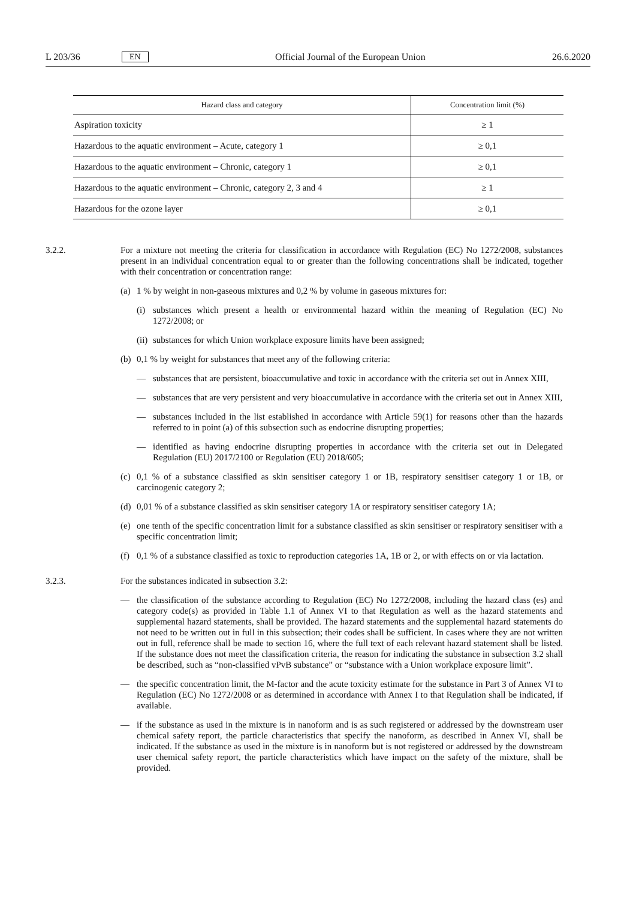L 203/36 EN Official Journal of the European Union 26.6.2020
| Hazard class and category | Concentration limit (%) |
| --- | --- |
| Aspiration toxicity | ≥ 1 |
| Hazardous to the aquatic environment – Acute, category 1 | ≥ 0,1 |
| Hazardous to the aquatic environment – Chronic, category 1 | ≥ 0,1 |
| Hazardous to the aquatic environment – Chronic, category 2, 3 and 4 | ≥ 1 |
| Hazardous for the ozone layer | ≥ 0,1 |
3.2.2. For a mixture not meeting the criteria for classification in accordance with Regulation (EC) No 1272/2008, substances present in an individual concentration equal to or greater than the following concentrations shall be indicated, together with their concentration or concentration range:
(a) 1 % by weight in non-gaseous mixtures and 0,2 % by volume in gaseous mixtures for:
(i) substances which present a health or environmental hazard within the meaning of Regulation (EC) No 1272/2008; or
(ii)
substances for which Union workplace exposure limits have been assigned;
(b) 0,1 % by weight for substances that meet any of the following criteria:
— substances that are persistent, bioaccumulative and toxic in accordance with the criteria set out in Annex XIII,
— substances that are very persistent and very bioaccumulative in accordance with the criteria set out in Annex XIII,
— substances included in the list established in accordance with Article 59(1) for reasons other than the hazards referred to in point (a) of this subsection such as endocrine disrupting properties;
— identified as having endocrine disrupting properties in accordance with the criteria set out in Delegated Regulation (EU) 2017/2100 or Regulation (EU) 2018/605;
(c) 0,1 % of a substance classified as skin sensitiser category 1 or 1B, respiratory sensitiser category 1 or 1B, or carcinogenic category 2;
(d) 0,01 % of a substance classified as skin sensitiser category 1A or respiratory sensitiser category 1A;
(e) one tenth of the specific concentration limit for a substance classified as skin sensitiser or respiratory sensitiser with a specific concentration limit;
(f) 0,1 % of a substance classified as toxic to reproduction categories 1A, 1B or 2, or with effects on or via lactation.
3.2.3. For the substances indicated in subsection 3.2:
— the classification of the substance according to Regulation (EC) No 1272/2008, including the hazard class (es) and category code(s) as provided in Table 1.1 of Annex VI to that Regulation as well as the hazard statements and supplemental hazard statements, shall be provided. The hazard statements and the supplemental hazard statements do not need to be written out in full in this subsection; their codes shall be sufficient. In cases where they are not written out in full, reference shall be made to section 16, where the full text of each relevant hazard statement shall be listed. If the substance does not meet the classification criteria, the reason for indicating the substance in subsection 3.2 shall be described, such as “non-classified vPvB substance” or “substance with a Union workplace exposure limit”.
— the specific concentration limit, the M-factor and the acute toxicity estimate for the substance in Part 3 of Annex VI to Regulation (EC) No 1272/2008 or as determined in accordance with Annex I to that Regulation shall be indicated, if available.
— if the substance as used in the mixture is in nanoform and is as such registered or addressed by the downstream user chemical safety report, the particle characteristics that specify the nanoform, as described in Annex VI, shall be indicated. If the substance as used in the mixture is in nanoform but is not registered or addressed by the downstream user chemical safety report, the particle characteristics which have impact on the safety of the mixture, shall be provided.